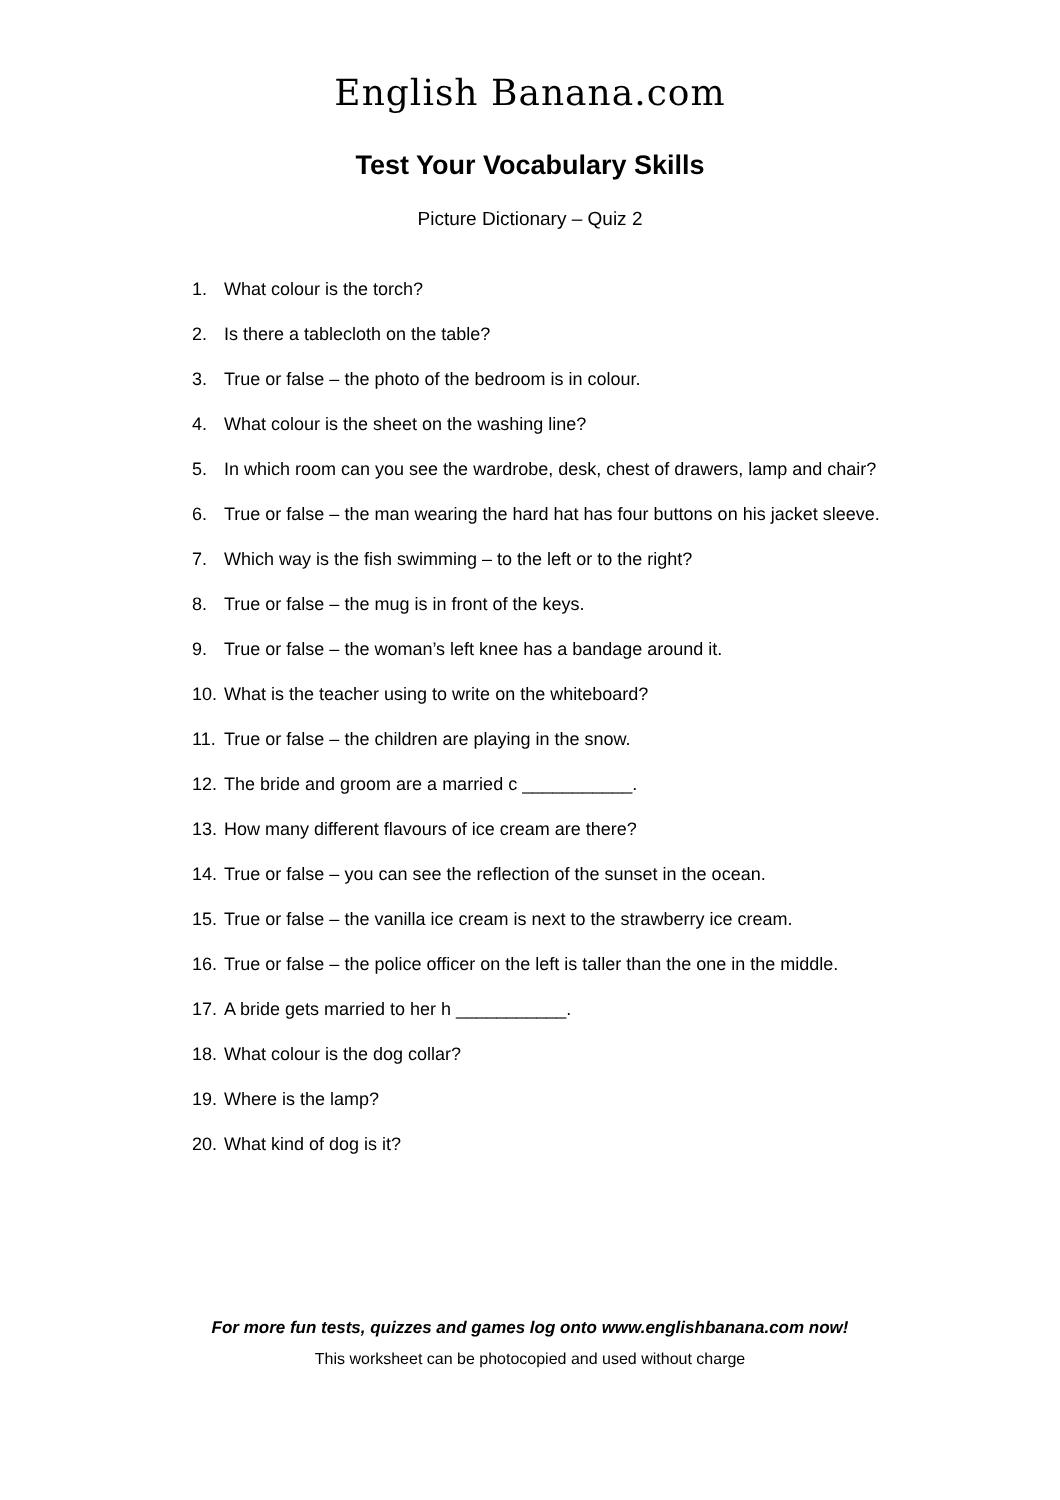English Banana.com
Test Your Vocabulary Skills
Picture Dictionary – Quiz 2
1. What colour is the torch?
2. Is there a tablecloth on the table?
3. True or false – the photo of the bedroom is in colour.
4. What colour is the sheet on the washing line?
5. In which room can you see the wardrobe, desk, chest of drawers, lamp and chair?
6. True or false – the man wearing the hard hat has four buttons on his jacket sleeve.
7. Which way is the fish swimming – to the left or to the right?
8. True or false – the mug is in front of the keys.
9. True or false – the woman’s left knee has a bandage around it.
10. What is the teacher using to write on the whiteboard?
11. True or false – the children are playing in the snow.
12. The bride and groom are a married c ___________.
13. How many different flavours of ice cream are there?
14. True or false – you can see the reflection of the sunset in the ocean.
15. True or false – the vanilla ice cream is next to the strawberry ice cream.
16. True or false – the police officer on the left is taller than the one in the middle.
17. A bride gets married to her h ___________.
18. What colour is the dog collar?
19. Where is the lamp?
20. What kind of dog is it?
For more fun tests, quizzes and games log onto www.englishbanana.com now!
This worksheet can be photocopied and used without charge